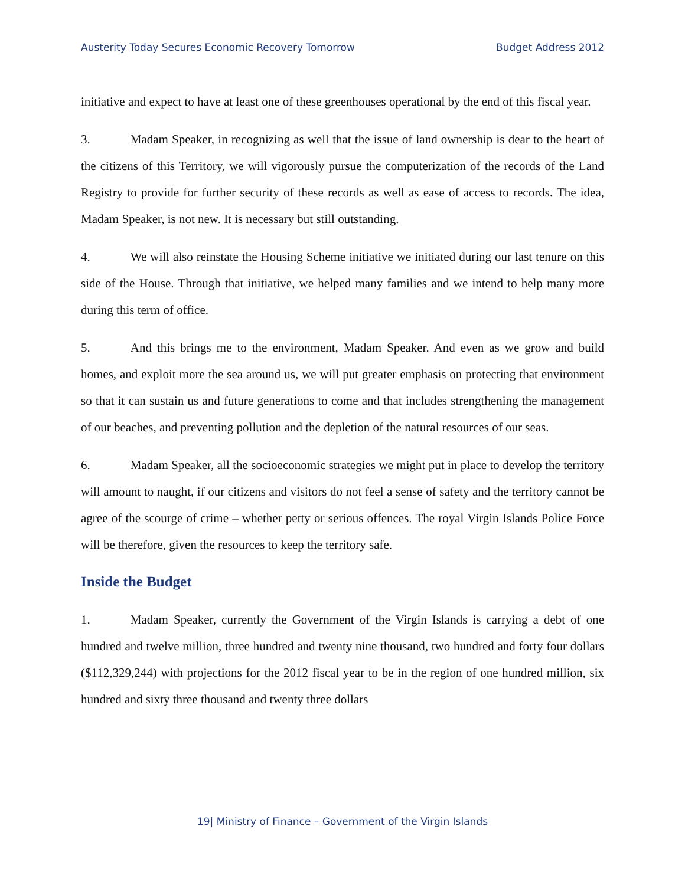Austerity Today Secures Economic Recovery Tomorrow Budget Address 2012
initiative and expect to have at least one of these greenhouses operational by the end of this fiscal year.
3. Madam Speaker, in recognizing as well that the issue of land ownership is dear to the heart of the citizens of this Territory, we will vigorously pursue the computerization of the records of the Land Registry to provide for further security of these records as well as ease of access to records. The idea, Madam Speaker, is not new. It is necessary but still outstanding.
4. We will also reinstate the Housing Scheme initiative we initiated during our last tenure on this side of the House. Through that initiative, we helped many families and we intend to help many more during this term of office.
5. And this brings me to the environment, Madam Speaker. And even as we grow and build homes, and exploit more the sea around us, we will put greater emphasis on protecting that environment so that it can sustain us and future generations to come and that includes strengthening the management of our beaches, and preventing pollution and the depletion of the natural resources of our seas.
6. Madam Speaker, all the socioeconomic strategies we might put in place to develop the territory will amount to naught, if our citizens and visitors do not feel a sense of safety and the territory cannot be agree of the scourge of crime – whether petty or serious offences. The royal Virgin Islands Police Force will be therefore, given the resources to keep the territory safe.
Inside the Budget
1. Madam Speaker, currently the Government of the Virgin Islands is carrying a debt of one hundred and twelve million, three hundred and twenty nine thousand, two hundred and forty four dollars ($112,329,244) with projections for the 2012 fiscal year to be in the region of one hundred million, six hundred and sixty three thousand and twenty three dollars
19| Ministry of Finance – Government of the Virgin Islands